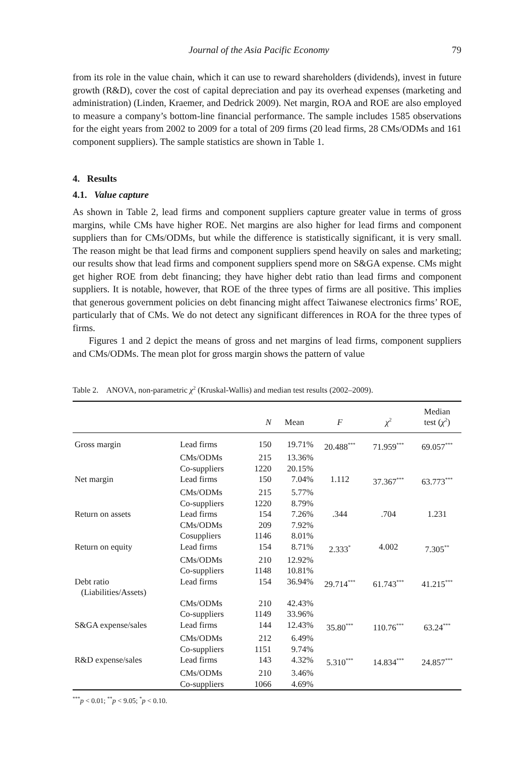Journal of the Asia Pacific Economy 79
from its role in the value chain, which it can use to reward shareholders (dividends), invest in future growth (R&D), cover the cost of capital depreciation and pay its overhead expenses (marketing and administration) (Linden, Kraemer, and Dedrick 2009). Net margin, ROA and ROE are also employed to measure a company’s bottom-line financial performance. The sample includes 1585 observations for the eight years from 2002 to 2009 for a total of 209 firms (20 lead firms, 28 CMs/ODMs and 161 component suppliers). The sample statistics are shown in Table 1.
4. Results
4.1. Value capture
As shown in Table 2, lead firms and component suppliers capture greater value in terms of gross margins, while CMs have higher ROE. Net margins are also higher for lead firms and component suppliers than for CMs/ODMs, but while the difference is statistically significant, it is very small. The reason might be that lead firms and component suppliers spend heavily on sales and marketing; our results show that lead firms and component suppliers spend more on S&GA expense. CMs might get higher ROE from debt financing; they have higher debt ratio than lead firms and component suppliers. It is notable, however, that ROE of the three types of firms are all positive. This implies that generous government policies on debt financing might affect Taiwanese electronics firms’ ROE, particularly that of CMs. We do not detect any significant differences in ROA for the three types of firms.
Figures 1 and 2 depict the means of gross and net margins of lead firms, component suppliers and CMs/ODMs. The mean plot for gross margin shows the pattern of value
Table 2. ANOVA, non-parametric χ<sup>2</sup> (Kruskal-Wallis) and median test results (2002–2009).
| | | N | Mean | F | χ<sup>2</sup> | Median test ( χ<sup>2</sup>) |
| --- | --- | --- | --- | --- | --- | --- |
| Gross margin | Lead firms | 150 | 19.71% | 20.488<sup>***</sup> | 71.959<sup>***</sup> | 69.057<sup>***</sup> |
| | CMs/ODMs | 215 | 13.36% | | | |
| | Co-suppliers | 1220 | 20.15% | | | |
| Net margin | Lead firms | 150 | 7.04% | 1.112 | 37.367<sup>***</sup> | 63.773<sup>***</sup> |
| | CMs/ODMs | 215 | 5.77% | | | |
| | Co-suppliers | 1220 | 8.79% | | | |
| Return on assets | Lead firms | 154 | 7.26% | .344 | .704 | 1.231 |
| | CMs/ODMs | 209 | 7.92% | | | |
| | Cosuppliers | 1146 | 8.01% | | | |
| Return on equity | Lead firms | 154 | 8.71% | 2.333<sup>*</sup> | 4.002 | 7.305<sup>**</sup> |
| | CMs/ODMs | 210 | 12.92% | | | |
| | Co-suppliers | 1148 | 10.81% | | | |
| Debt ratio (Liabilities/Assets) | Lead firms | 154 | 36.94% | 29.714<sup>***</sup> | 61.743<sup>***</sup> | 41.215<sup>***</sup> |
| | CMs/ODMs | 210 | 42.43% | | | |
| | Co-suppliers | 1149 | 33.96% | | | |
| S&GA expense/sales | Lead firms | 144 | 12.43% | 35.80<sup>***</sup> | 110.76<sup>***</sup> | 63.24<sup>***</sup> |
| | CMs/ODMs | 212 | 6.49% | | | |
| | Co-suppliers | 1151 | 9.74% | | | |
| R&D expense/sales | Lead firms | 143 | 4.32% | 5.310<sup>***</sup> | 14.834<sup>***</sup> | 24.857<sup>***</sup> |
| | CMs/ODMs | 210 | 3.46% | | | |
| | Co-suppliers | 1066 | 4.69% | | | |
<sup>***</sup> p < 0.01; <sup>**</sup>p < 9.05; <sup>*</sup>p < 0.10.